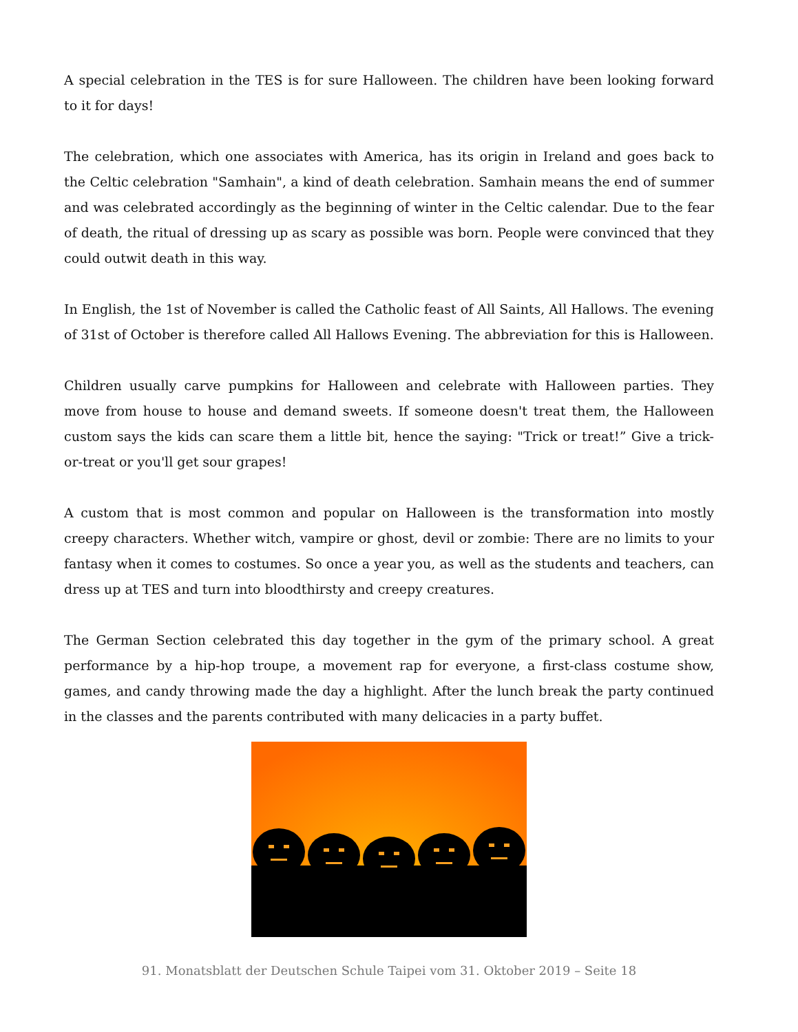A special celebration in the TES is for sure Halloween. The children have been looking forward to it for days!
The celebration, which one associates with America, has its origin in Ireland and goes back to the Celtic celebration "Samhain", a kind of death celebration. Samhain means the end of summer and was celebrated accordingly as the beginning of winter in the Celtic calendar. Due to the fear of death, the ritual of dressing up as scary as possible was born. People were convinced that they could outwit death in this way.
In English, the 1st of November is called the Catholic feast of All Saints, All Hallows. The evening of 31st of October is therefore called All Hallows Evening. The abbreviation for this is Halloween.
Children usually carve pumpkins for Halloween and celebrate with Halloween parties. They move from house to house and demand sweets. If someone doesn't treat them, the Halloween custom says the kids can scare them a little bit, hence the saying: "Trick or treat!” Give a trick-or-treat or you'll get sour grapes!
A custom that is most common and popular on Halloween is the transformation into mostly creepy characters. Whether witch, vampire or ghost, devil or zombie: There are no limits to your fantasy when it comes to costumes. So once a year you, as well as the students and teachers, can dress up at TES and turn into bloodthirsty and creepy creatures.
The German Section celebrated this day together in the gym of the primary school. A great performance by a hip-hop troupe, a movement rap for everyone, a first-class costume show, games, and candy throwing made the day a highlight. After the lunch break the party continued in the classes and the parents contributed with many delicacies in a party buffet.
91. Monatsblatt der Deutschen Schule Taipei vom 31. Oktober 2019 – Seite 18